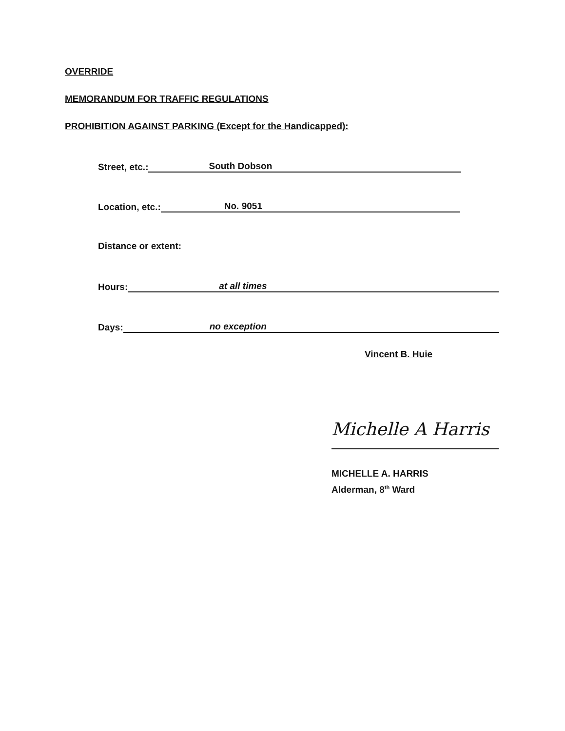OVERRIDE
MEMORANDUM FOR TRAFFIC REGULATIONS
PROHIBITION AGAINST PARKING (Except for the Handicapped):
Street, etc.: South Dobson
Location, etc.: No. 9051
Distance or extent:
Hours: at all times
Days: no exception
Vincent B. Huie
Michelle A Harris
MICHELLE A. HARRIS
Alderman, 8<sup>th</sup> Ward